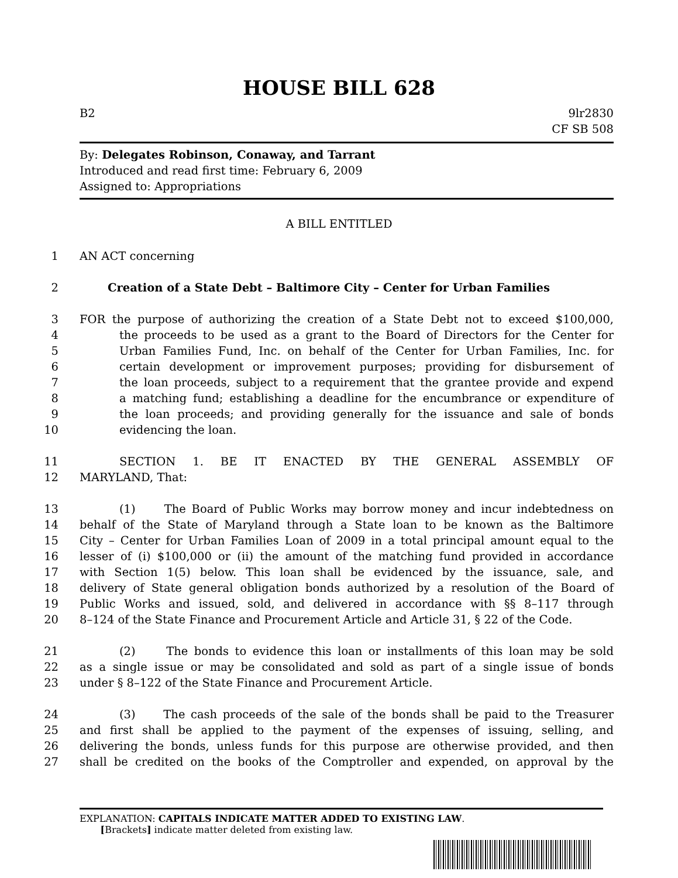HOUSE BILL 628
B2 9lr2830
CF SB 508
By: Delegates Robinson, Conaway, and Tarrant
Introduced and read first time: February 6, 2009
Assigned to: Appropriations
A BILL ENTITLED
1 AN ACT concerning
2 Creation of a State Debt – Baltimore City – Center for Urban Families
3 FOR the purpose of authorizing the creation of a State Debt not to exceed $100,000,
4 the proceeds to be used as a grant to the Board of Directors for the Center for
5 Urban Families Fund, Inc. on behalf of the Center for Urban Families, Inc. for
6 certain development or improvement purposes; providing for disbursement of
7 the loan proceeds, subject to a requirement that the grantee provide and expend
8 a matching fund; establishing a deadline for the encumbrance or expenditure of
9 the loan proceeds; and providing generally for the issuance and sale of bonds
10 evidencing the loan.
11 SECTION 1. BE IT ENACTED BY THE GENERAL ASSEMBLY OF
12 MARYLAND, That:
13 (1) The Board of Public Works may borrow money and incur indebtedness on
14 behalf of the State of Maryland through a State loan to be known as the Baltimore
15 City – Center for Urban Families Loan of 2009 in a total principal amount equal to the
16 lesser of (i) $100,000 or (ii) the amount of the matching fund provided in accordance
17 with Section 1(5) below. This loan shall be evidenced by the issuance, sale, and
18 delivery of State general obligation bonds authorized by a resolution of the Board of
19 Public Works and issued, sold, and delivered in accordance with §§ 8–117 through
20 8–124 of the State Finance and Procurement Article and Article 31, § 22 of the Code.
21 (2) The bonds to evidence this loan or installments of this loan may be sold
22 as a single issue or may be consolidated and sold as part of a single issue of bonds
23 under § 8–122 of the State Finance and Procurement Article.
24 (3) The cash proceeds of the sale of the bonds shall be paid to the Treasurer
25 and first shall be applied to the payment of the expenses of issuing, selling, and
26 delivering the bonds, unless funds for this purpose are otherwise provided, and then
27 shall be credited on the books of the Comptroller and expended, on approval by the
EXPLANATION: CAPITALS INDICATE MATTER ADDED TO EXISTING LAW.
[Brackets] indicate matter deleted from existing law.